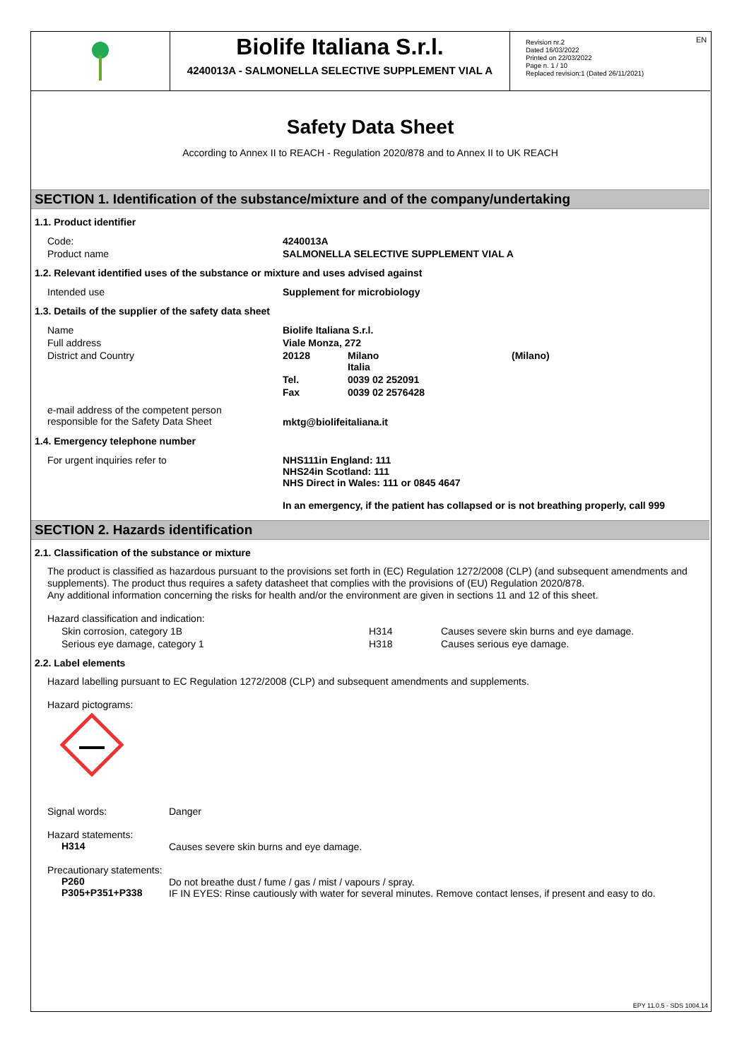Biolife Italiana S.r.l.
4240013A - SALMONELLA SELECTIVE SUPPLEMENT VIAL A
Revision nr.2
Dated 16/03/2022
Printed on 22/03/2022
Page n. 1 / 10
Replaced revision:1 (Dated 26/11/2021)
EN
Safety Data Sheet
According to Annex II to REACH - Regulation 2020/878 and to Annex II to UK REACH
SECTION 1. Identification of the substance/mixture and of the company/undertaking
1.1. Product identifier
| Code: | 4240013A |
| Product name | SALMONELLA SELECTIVE SUPPLEMENT VIAL A |
1.2. Relevant identified uses of the substance or mixture and uses advised against
| Intended use | Supplement for microbiology |
1.3. Details of the supplier of the safety data sheet
| Name | Biolife Italiana S.r.l. | | |
| Full address | Viale Monza, 272 | | |
| District and Country | 20128 | Milano Italia | (Milano) |
| | Tel. | 0039 02 252091 | |
| | Fax | 0039 02 2576428 | |
| e-mail address of the competent person responsible for the Safety Data Sheet | mktg@biolifeitaliana.it | | |
1.4. Emergency telephone number
| For urgent inquiries refer to | NHS111in England: 111 NHS24in Scotland: 111 NHS Direct in Wales: 111 or 0845 4647 In an emergency, if the patient has collapsed or is not breathing properly, call 999 |
SECTION 2. Hazards identification
2.1. Classification of the substance or mixture
The product is classified as hazardous pursuant to the provisions set forth in (EC) Regulation 1272/2008 (CLP) (and subsequent amendments and supplements). The product thus requires a safety datasheet that complies with the provisions of (EU) Regulation 2020/878.
Any additional information concerning the risks for health and/or the environment are given in sections 11 and 12 of this sheet.
Hazard classification and indication:
| Skin corrosion, category 1B | H314 | Causes severe skin burns and eye damage. |
| Serious eye damage, category 1 | H318 | Causes serious eye damage. |
2.2. Label elements
Hazard labelling pursuant to EC Regulation 1272/2008 (CLP) and subsequent amendments and supplements.
Hazard pictograms:
| Signal words: | Danger |
| Hazard statements: H314 | Causes severe skin burns and eye damage. |
| Precautionary statements: P260 P305+P351+P338 | Do not breathe dust / fume / gas / mist / vapours / spray. IF IN EYES: Rinse cautiously with water for several minutes. Remove contact lenses, if present and easy to do. |
EPY 11.0.5 - SDS 1004.14